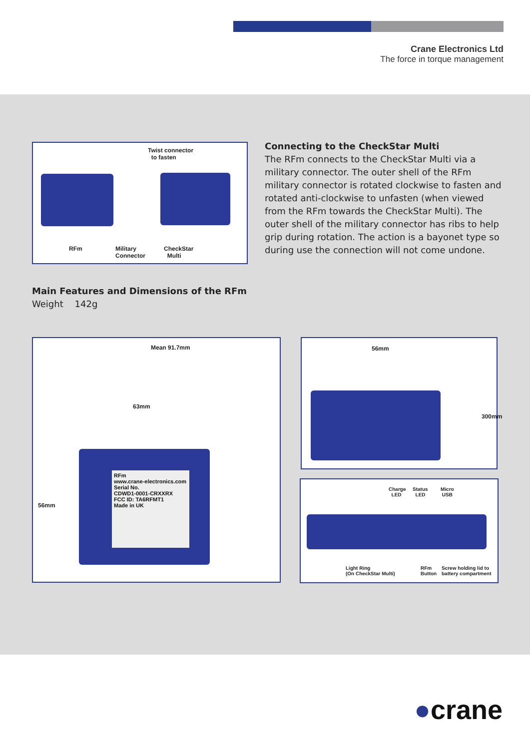Crane Electronics Ltd
The force in torque management
Twist connector
to fasten
RFm
Military
Connector
CheckStar
Multi
Connecting to the CheckStar Multi
The RFm connects to the CheckStar Multi via a military connector. The outer shell of the RFm military connector is rotated clockwise to fasten and rotated anti-clockwise to unfasten (when viewed from the RFm towards the CheckStar Multi). The outer shell of the military connector has ribs to help grip during rotation. The action is a bayonet type so during use the connection will not come undone.
Main Features and Dimensions of the RFm
Weight 142g
Mean 91.7mm
63mm
56mm
RFm
www.crane-electronics.com
Serial No.
CDWD1-0001-CRXXRX
FCC ID: TA6RFMT1
Made in UK
56mm
300mm
Charge
LED
Status
LED
Micro
USB
Light Ring
(On CheckStar Multi)
RFm
Button
Screw holding lid to
battery compartment
●crane